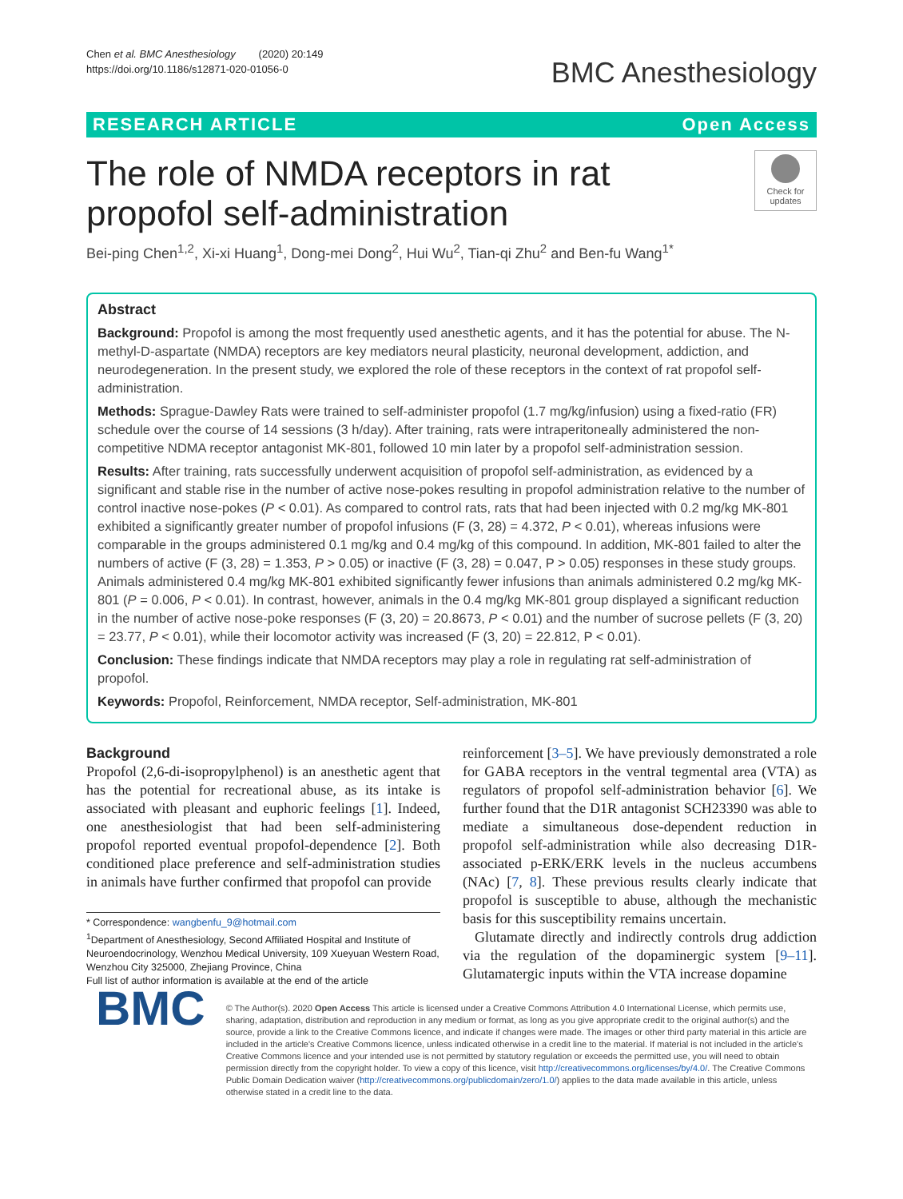Chen et al. BMC Anesthesiology (2020) 20:149
https://doi.org/10.1186/s12871-020-01056-0
BMC Anesthesiology
RESEARCH ARTICLE Open Access
The role of NMDA receptors in rat propofol self-administration
Check for updates
Bei-ping Chen<sup>1,2</sup>, Xi-xi Huang<sup>1</sup>, Dong-mei Dong<sup>2</sup>, Hui Wu<sup>2</sup>, Tian-qi Zhu<sup>2</sup> and Ben-fu Wang<sup>1*</sup>
Abstract
Background: Propofol is among the most frequently used anesthetic agents, and it has the potential for abuse. The N-methyl-D-aspartate (NMDA) receptors are key mediators neural plasticity, neuronal development, addiction, and neurodegeneration. In the present study, we explored the role of these receptors in the context of rat propofol self-administration.
Methods: Sprague-Dawley Rats were trained to self-administer propofol (1.7 mg/kg/infusion) using a fixed-ratio (FR) schedule over the course of 14 sessions (3 h/day). After training, rats were intraperitoneally administered the non-competitive NDMA receptor antagonist MK-801, followed 10 min later by a propofol self-administration session.
Results: After training, rats successfully underwent acquisition of propofol self-administration, as evidenced by a significant and stable rise in the number of active nose-pokes resulting in propofol administration relative to the number of control inactive nose-pokes (P < 0.01). As compared to control rats, rats that had been injected with 0.2 mg/kg MK-801 exhibited a significantly greater number of propofol infusions (F (3, 28) = 4.372, P < 0.01), whereas infusions were comparable in the groups administered 0.1 mg/kg and 0.4 mg/kg of this compound. In addition, MK-801 failed to alter the numbers of active (F (3, 28) = 1.353, P > 0.05) or inactive (F (3, 28) = 0.047, P > 0.05) responses in these study groups. Animals administered 0.4 mg/kg MK-801 exhibited significantly fewer infusions than animals administered 0.2 mg/kg MK-801 (P = 0.006, P < 0.01). In contrast, however, animals in the 0.4 mg/kg MK-801 group displayed a significant reduction in the number of active nose-poke responses (F (3, 20) = 20.8673, P < 0.01) and the number of sucrose pellets (F (3, 20) = 23.77, P < 0.01), while their locomotor activity was increased (F (3, 20) = 22.812, P < 0.01).
Conclusion: These findings indicate that NMDA receptors may play a role in regulating rat self-administration of propofol.
Keywords: Propofol, Reinforcement, NMDA receptor, Self-administration, MK-801
Background
Propofol (2,6-di-isopropylphenol) is an anesthetic agent that has the potential for recreational abuse, as its intake is associated with pleasant and euphoric feelings [1]. Indeed, one anesthesiologist that had been self-administering propofol reported eventual propofol-dependence [2]. Both conditioned place preference and self-administration studies in animals have further confirmed that propofol can provide
* Correspondence: wangbenfu_9@hotmail.com
<sup>1</sup> Department of Anesthesiology, Second Affiliated Hospital and Institute of Neuroendocrinology, Wenzhou Medical University, 109 Xueyuan Western Road, Wenzhou City 325000, Zhejiang Province, China
Full list of author information is available at the end of the article
reinforcement [3–5]. We have previously demonstrated a role for GABA receptors in the ventral tegmental area (VTA) as regulators of propofol self-administration behavior [6]. We further found that the D1R antagonist SCH23390 was able to mediate a simultaneous dose-dependent reduction in propofol self-administration while also decreasing D1R-associated p-ERK/ERK levels in the nucleus accumbens (NAc) [7, 8]. These previous results clearly indicate that propofol is susceptible to abuse, although the mechanistic basis for this susceptibility remains uncertain.
Glutamate directly and indirectly controls drug addiction via the regulation of the dopaminergic system [9–11]. Glutamatergic inputs within the VTA increase dopamine
BMC
© The Author(s). 2020 Open Access This article is licensed under a Creative Commons Attribution 4.0 International License, which permits use, sharing, adaptation, distribution and reproduction in any medium or format, as long as you give appropriate credit to the original author(s) and the source, provide a link to the Creative Commons licence, and indicate if changes were made. The images or other third party material in this article are included in the article's Creative Commons licence, unless indicated otherwise in a credit line to the material. If material is not included in the article's Creative Commons licence and your intended use is not permitted by statutory regulation or exceeds the permitted use, you will need to obtain permission directly from the copyright holder. To view a copy of this licence, visit http://creativecommons.org/licenses/by/4.0/. The Creative Commons Public Domain Dedication waiver (http://creativecommons.org/publicdomain/zero/1.0/) applies to the data made available in this article, unless otherwise stated in a credit line to the data.